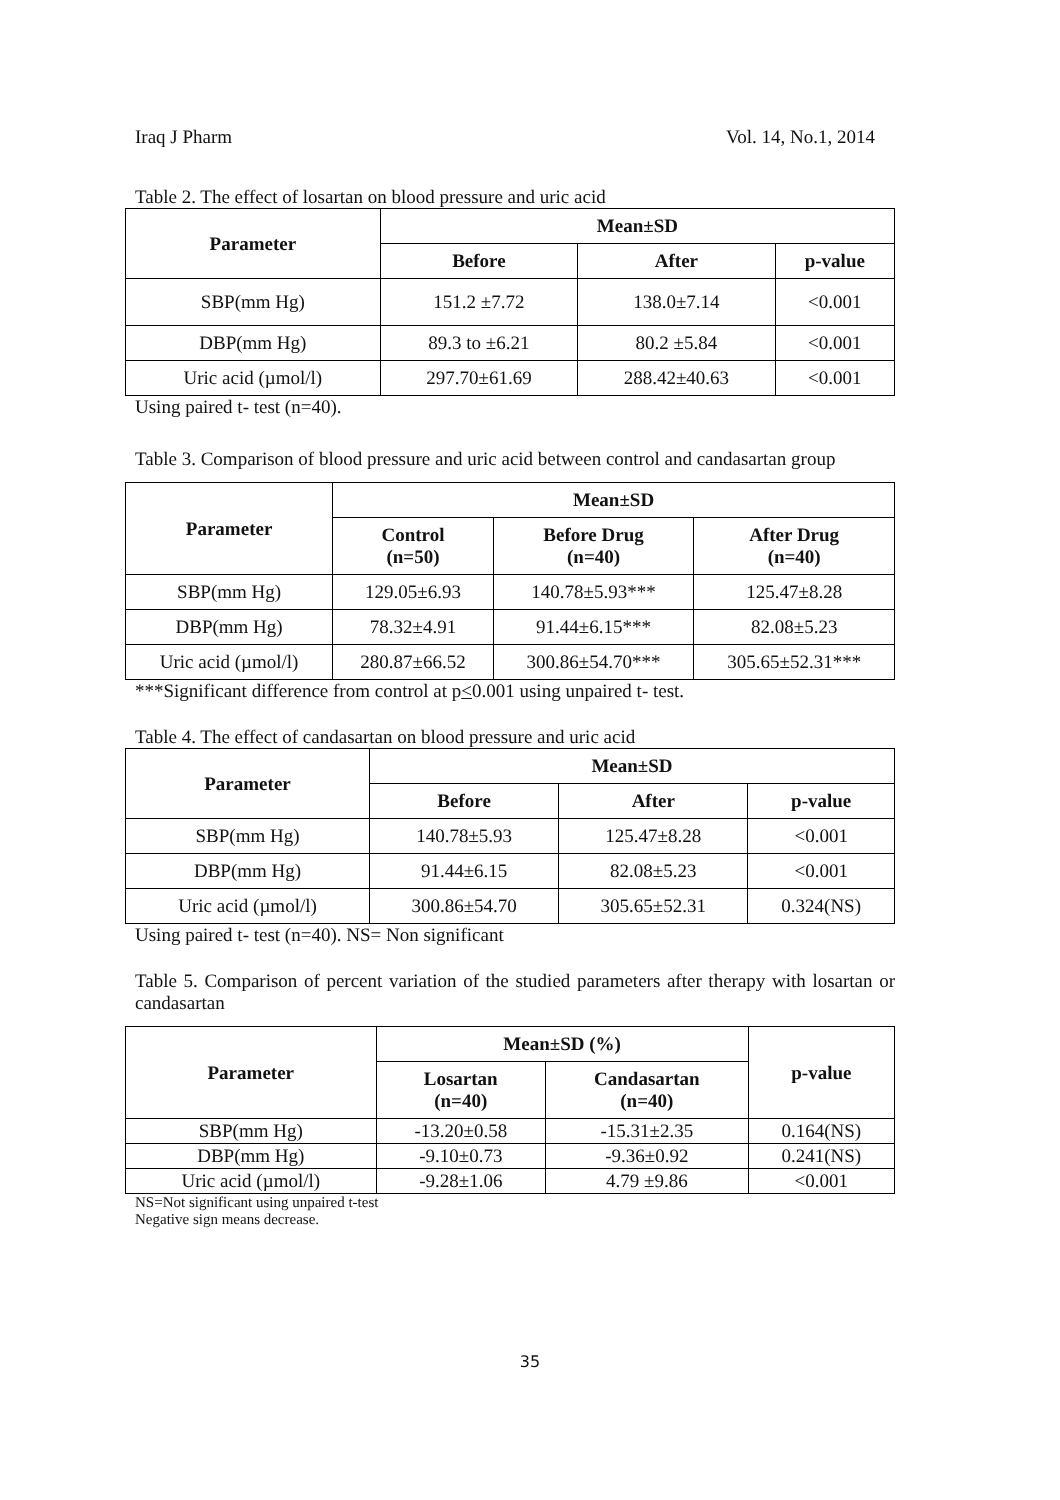Iraq J Pharm Vol. 14, No.1, 2014
Table 2. The effect of losartan on blood pressure and uric acid
| Parameter | Mean±SD | | |
| --- | --- | --- | --- |
| | Before | After | p-value |
| SBP(mm Hg) | 151.2 ±7.72 | 138.0±7.14 | <0.001 |
| DBP(mm Hg) | 89.3 to ±6.21 | 80.2 ±5.84 | <0.001 |
| Uric acid (µmol/l) | 297.70±61.69 | 288.42±40.63 | <0.001 |
Using paired t- test (n=40).
Table 3. Comparison of blood pressure and uric acid between control and candasartan group
| Parameter | Mean±SD | | |
| --- | --- | --- | --- |
| | Control (n=50) | Before Drug (n=40) | After Drug (n=40) |
| SBP(mm Hg) | 129.05±6.93 | 140.78±5.93*** | 125.47±8.28 |
| DBP(mm Hg) | 78.32±4.91 | 91.44±6.15*** | 82.08±5.23 |
| Uric acid (µmol/l) | 280.87±66.52 | 300.86±54.70*** | 305.65±52.31*** |
***Significant difference from control at p<0.001 using unpaired t- test.
Table 4. The effect of candasartan on blood pressure and uric acid
| Parameter | Mean±SD | | |
| --- | --- | --- | --- |
| | Before | After | p-value |
| SBP(mm Hg) | 140.78±5.93 | 125.47±8.28 | <0.001 |
| DBP(mm Hg) | 91.44±6.15 | 82.08±5.23 | <0.001 |
| Uric acid (µmol/l) | 300.86±54.70 | 305.65±52.31 | 0.324(NS) |
Using paired t- test (n=40). NS= Non significant
Table 5. Comparison of percent variation of the studied parameters after therapy with losartan or candasartan
| Parameter | Mean±SD (%) | | p-value |
| --- | --- | --- | --- |
| | Losartan (n=40) | Candasartan (n=40) | |
| SBP(mm Hg) | -13.20±0.58 | -15.31±2.35 | 0.164(NS) |
| DBP(mm Hg) | -9.10±0.73 | -9.36±0.92 | 0.241(NS) |
| Uric acid (µmol/l) | -9.28±1.06 | 4.79 ±9.86 | <0.001 |
NS=Not significant using unpaired t-test
Negative sign means decrease.
35